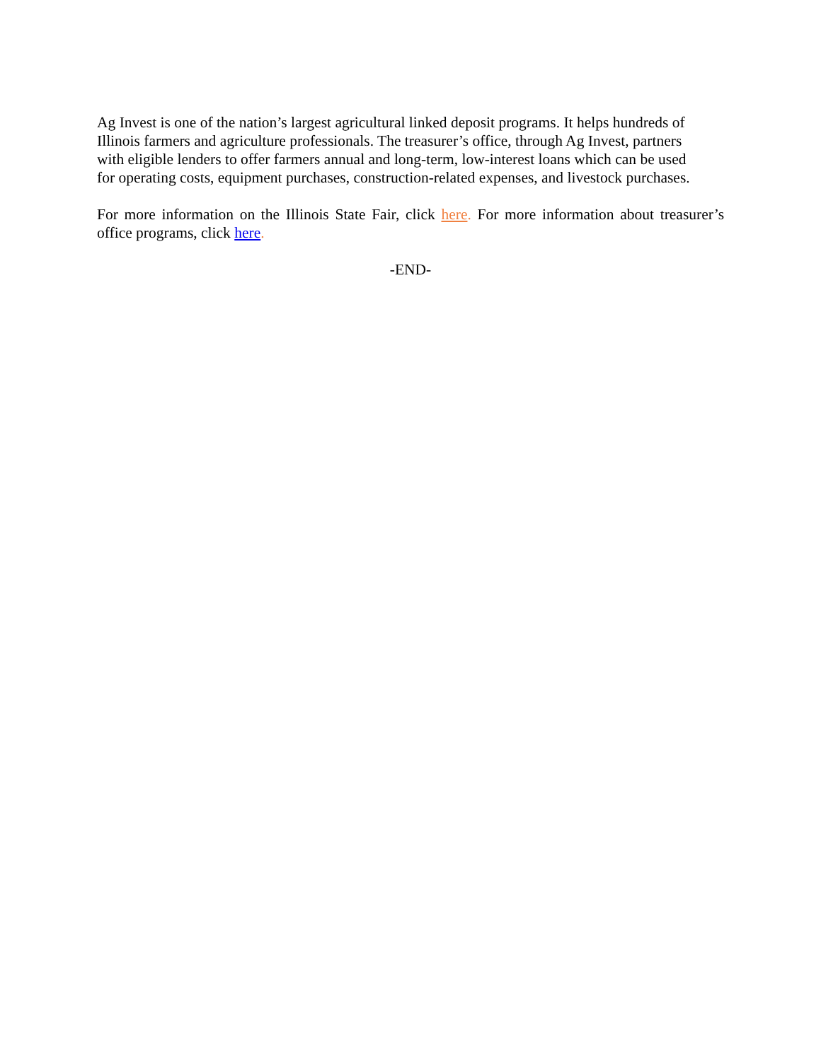Ag Invest is one of the nation’s largest agricultural linked deposit programs. It helps hundreds of
Illinois farmers and agriculture professionals. The treasurer’s office, through Ag Invest, partners
with eligible lenders to offer farmers annual and long-term, low-interest loans which can be used
for operating costs, equipment purchases, construction-related expenses, and livestock purchases.
For more information on the Illinois State Fair, click here. For more information about treasurer’s office programs, click here.
-END-